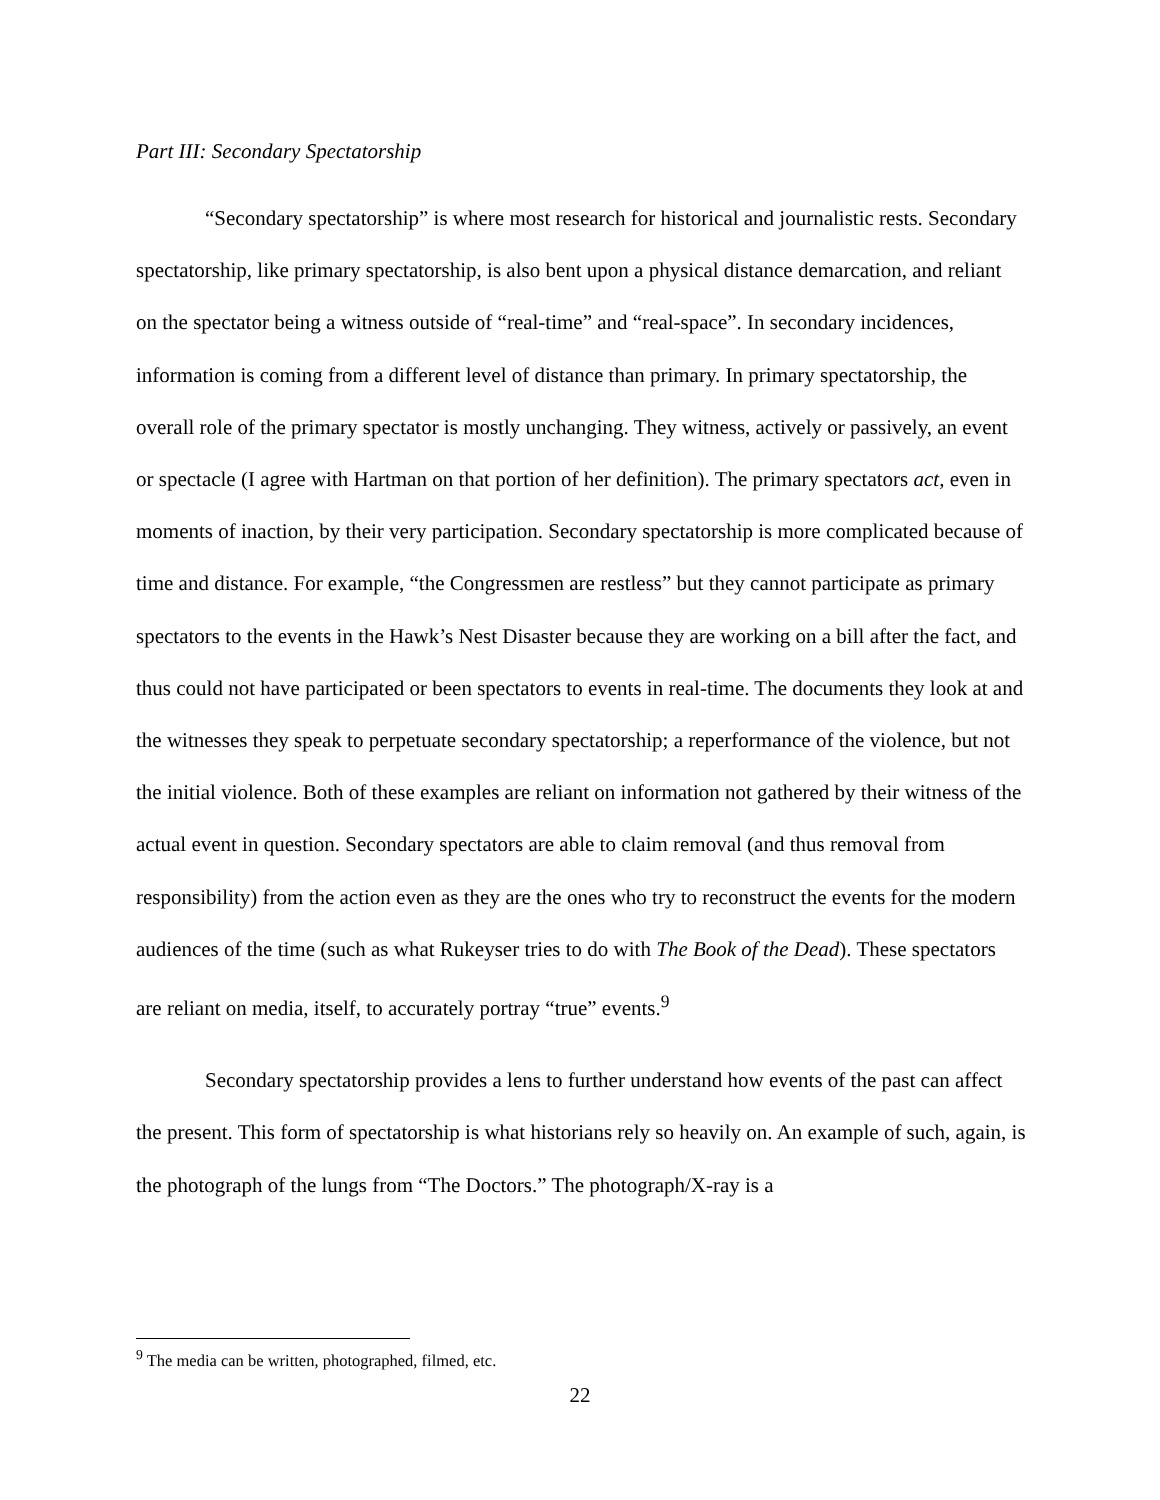Part III: Secondary Spectatorship
“Secondary spectatorship” is where most research for historical and journalistic rests. Secondary spectatorship, like primary spectatorship, is also bent upon a physical distance demarcation, and reliant on the spectator being a witness outside of “real-time” and “real-space”. In secondary incidences, information is coming from a different level of distance than primary. In primary spectatorship, the overall role of the primary spectator is mostly unchanging. They witness, actively or passively, an event or spectacle (I agree with Hartman on that portion of her definition). The primary spectators act, even in moments of inaction, by their very participation. Secondary spectatorship is more complicated because of time and distance. For example, “the Congressmen are restless” but they cannot participate as primary spectators to the events in the Hawk’s Nest Disaster because they are working on a bill after the fact, and thus could not have participated or been spectators to events in real-time. The documents they look at and the witnesses they speak to perpetuate secondary spectatorship; a reperformance of the violence, but not the initial violence. Both of these examples are reliant on information not gathered by their witness of the actual event in question. Secondary spectators are able to claim removal (and thus removal from responsibility) from the action even as they are the ones who try to reconstruct the events for the modern audiences of the time (such as what Rukeyser tries to do with The Book of the Dead). These spectators are reliant on media, itself, to accurately portray “true” events.<sup>9</sup>
Secondary spectatorship provides a lens to further understand how events of the past can affect the present. This form of spectatorship is what historians rely so heavily on. An example of such, again, is the photograph of the lungs from “The Doctors.” The photograph/X-ray is a
<sup>9</sup> The media can be written, photographed, filmed, etc.
22